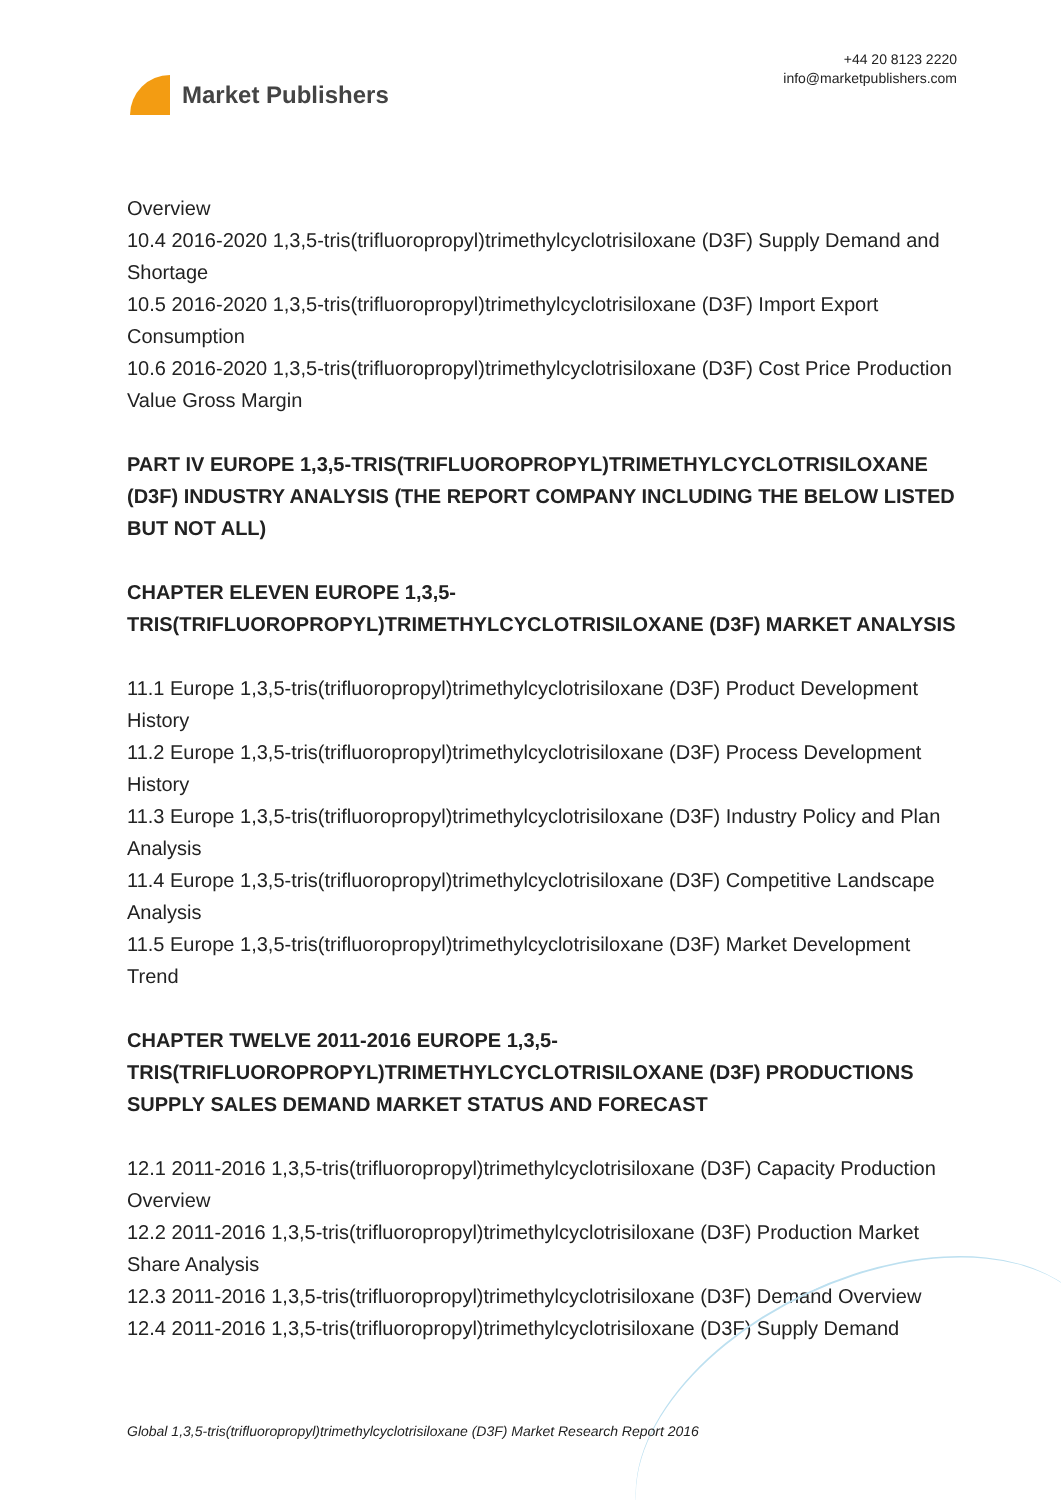Market Publishers
+44 20 8123 2220
info@marketpublishers.com
Overview
10.4 2016-2020 1,3,5-tris(trifluoropropyl)trimethylcyclotrisiloxane (D3F) Supply Demand and Shortage
10.5 2016-2020 1,3,5-tris(trifluoropropyl)trimethylcyclotrisiloxane (D3F) Import Export Consumption
10.6 2016-2020 1,3,5-tris(trifluoropropyl)trimethylcyclotrisiloxane (D3F) Cost Price Production Value Gross Margin
PART IV EUROPE 1,3,5-TRIS(TRIFLUOROPROPYL)TRIMETHYLCYCLOTRISILOXANE (D3F) INDUSTRY ANALYSIS (THE REPORT COMPANY INCLUDING THE BELOW LISTED BUT NOT ALL)
CHAPTER ELEVEN EUROPE 1,3,5-TRIS(TRIFLUOROPROPYL)TRIMETHYLCYCLOTRISILOXANE (D3F) MARKET ANALYSIS
11.1 Europe 1,3,5-tris(trifluoropropyl)trimethylcyclotrisiloxane (D3F) Product Development History
11.2 Europe 1,3,5-tris(trifluoropropyl)trimethylcyclotrisiloxane (D3F) Process Development History
11.3 Europe 1,3,5-tris(trifluoropropyl)trimethylcyclotrisiloxane (D3F) Industry Policy and Plan Analysis
11.4 Europe 1,3,5-tris(trifluoropropyl)trimethylcyclotrisiloxane (D3F) Competitive Landscape Analysis
11.5 Europe 1,3,5-tris(trifluoropropyl)trimethylcyclotrisiloxane (D3F) Market Development Trend
CHAPTER TWELVE 2011-2016 EUROPE 1,3,5-TRIS(TRIFLUOROPROPYL)TRIMETHYLCYCLOTRISILOXANE (D3F) PRODUCTIONS SUPPLY SALES DEMAND MARKET STATUS AND FORECAST
12.1 2011-2016 1,3,5-tris(trifluoropropyl)trimethylcyclotrisiloxane (D3F) Capacity Production Overview
12.2 2011-2016 1,3,5-tris(trifluoropropyl)trimethylcyclotrisiloxane (D3F) Production Market Share Analysis
12.3 2011-2016 1,3,5-tris(trifluoropropyl)trimethylcyclotrisiloxane (D3F) Demand Overview
12.4 2011-2016 1,3,5-tris(trifluoropropyl)trimethylcyclotrisiloxane (D3F) Supply Demand
Global 1,3,5-tris(trifluoropropyl)trimethylcyclotrisiloxane (D3F) Market Research Report 2016